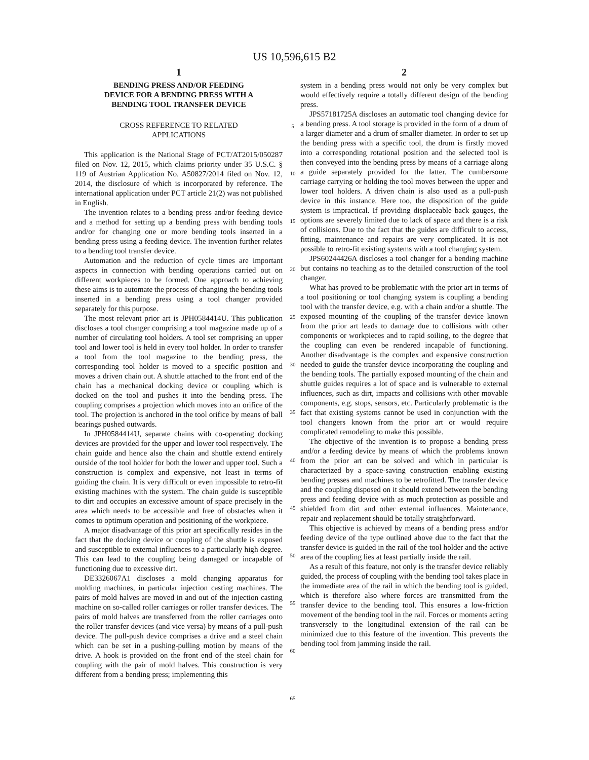US 10,596,615 B2
1
BENDING PRESS AND/OR FEEDING
DEVICE FOR A BENDING PRESS WITH A
BENDING TOOL TRANSFER DEVICE
CROSS REFERENCE TO RELATED
APPLICATIONS
This application is the National Stage of PCT/AT2015/050287 filed on Nov. 12, 2015, which claims priority under 35 U.S.C. § 119 of Austrian Application No. A50827/2014 filed on Nov. 12, 2014, the disclosure of which is incorporated by reference. The international application under PCT article 21(2) was not published in English.
The invention relates to a bending press and/or feeding device and a method for setting up a bending press with bending tools and/or for changing one or more bending tools inserted in a bending press using a feeding device. The invention further relates to a bending tool transfer device.
Automation and the reduction of cycle times are important aspects in connection with bending operations carried out on different workpieces to be formed. One approach to achieving these aims is to automate the process of changing the bending tools inserted in a bending press using a tool changer provided separately for this purpose.
The most relevant prior art is JPH0584414U. This publication discloses a tool changer comprising a tool magazine made up of a number of circulating tool holders. A tool set comprising an upper tool and lower tool is held in every tool holder. In order to transfer a tool from the tool magazine to the bending press, the corresponding tool holder is moved to a specific position and moves a driven chain out. A shuttle attached to the front end of the chain has a mechanical docking device or coupling which is docked on the tool and pushes it into the bending press. The coupling comprises a projection which moves into an orifice of the tool. The projection is anchored in the tool orifice by means of ball bearings pushed outwards.
In JPH0584414U, separate chains with co-operating docking devices are provided for the upper and lower tool respectively. The chain guide and hence also the chain and shuttle extend entirely outside of the tool holder for both the lower and upper tool. Such a construction is complex and expensive, not least in terms of guiding the chain. It is very difficult or even impossible to retro-fit existing machines with the system. The chain guide is susceptible to dirt and occupies an excessive amount of space precisely in the area which needs to be accessible and free of obstacles when it comes to optimum operation and positioning of the workpiece.
A major disadvantage of this prior art specifically resides in the fact that the docking device or coupling of the shuttle is exposed and susceptible to external influences to a particularly high degree. This can lead to the coupling being damaged or incapable of functioning due to excessive dirt.
DE3326067A1 discloses a mold changing apparatus for molding machines, in particular injection casting machines. The pairs of mold halves are moved in and out of the injection casting machine on so-called roller carriages or roller transfer devices. The pairs of mold halves are transferred from the roller carriages onto the roller transfer devices (and vice versa) by means of a pull-push device. The pull-push device comprises a drive and a steel chain which can be set in a pushing-pulling motion by means of the drive. A hook is provided on the front end of the steel chain for coupling with the pair of mold halves. This construction is very different from a bending press; implementing this
2
system in a bending press would not only be very complex but would effectively require a totally different design of the bending press.
JPS57181725A discloses an automatic tool changing device for a bending press. A tool storage is provided in the form of a drum of a larger diameter and a drum of smaller diameter. In order to set up the bending press with a specific tool, the drum is firstly moved into a corresponding rotational position and the selected tool is then conveyed into the bending press by means of a carriage along a guide separately provided for the latter. The cumbersome carriage carrying or holding the tool moves between the upper and lower tool holders. A driven chain is also used as a pull-push device in this instance. Here too, the disposition of the guide system is impractical. If providing displaceable back gauges, the options are severely limited due to lack of space and there is a risk of collisions. Due to the fact that the guides are difficult to access, fitting, maintenance and repairs are very complicated. It is not possible to retro-fit existing systems with a tool changing system.
JPS60244426A discloses a tool changer for a bending machine but contains no teaching as to the detailed construction of the tool changer.
What has proved to be problematic with the prior art in terms of a tool positioning or tool changing system is coupling a bending tool with the transfer device, e.g. with a chain and/or a shuttle. The exposed mounting of the coupling of the transfer device known from the prior art leads to damage due to collisions with other components or workpieces and to rapid soiling, to the degree that the coupling can even be rendered incapable of functioning. Another disadvantage is the complex and expensive construction needed to guide the transfer device incorporating the coupling and the bending tools. The partially exposed mounting of the chain and shuttle guides requires a lot of space and is vulnerable to external influences, such as dirt, impacts and collisions with other movable components, e.g. stops, sensors, etc. Particularly problematic is the fact that existing systems cannot be used in conjunction with the tool changers known from the prior art or would require complicated remodeling to make this possible.
The objective of the invention is to propose a bending press and/or a feeding device by means of which the problems known from the prior art can be solved and which in particular is characterized by a space-saving construction enabling existing bending presses and machines to be retrofitted. The transfer device and the coupling disposed on it should extend between the bending press and feeding device with as much protection as possible and shielded from dirt and other external influences. Maintenance, repair and replacement should be totally straightforward.
This objective is achieved by means of a bending press and/or feeding device of the type outlined above due to the fact that the transfer device is guided in the rail of the tool holder and the active area of the coupling lies at least partially inside the rail.
As a result of this feature, not only is the transfer device reliably guided, the process of coupling with the bending tool takes place in the immediate area of the rail in which the bending tool is guided, which is therefore also where forces are transmitted from the transfer device to the bending tool. This ensures a low-friction movement of the bending tool in the rail. Forces or moments acting transversely to the longitudinal extension of the rail can be minimized due to this feature of the invention. This prevents the bending tool from jamming inside the rail.
5
10
15
20
25
30
35
40
45
50
55
60
65